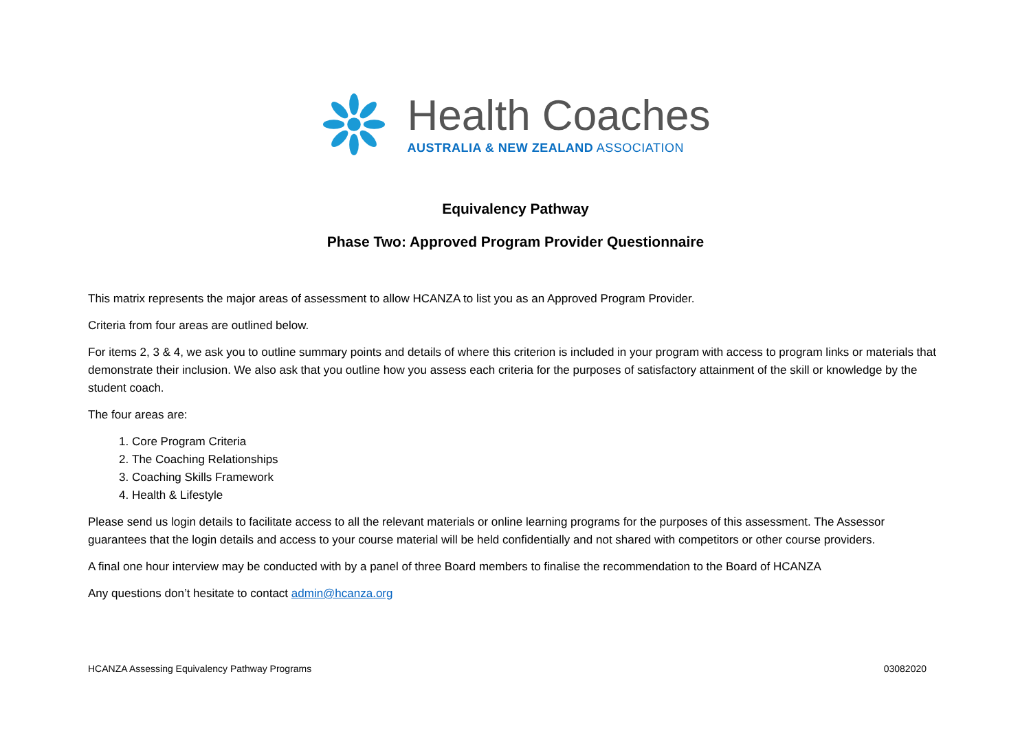Health Coaches
AUSTRALIA & NEW ZEALAND ASSOCIATION
Equivalency Pathway
Phase Two: Approved Program Provider Questionnaire
This matrix represents the major areas of assessment to allow HCANZA to list you as an Approved Program Provider.
Criteria from four areas are outlined below.
For items 2, 3 & 4, we ask you to outline summary points and details of where this criterion is included in your program with access to program links or materials that demonstrate their inclusion. We also ask that you outline how you assess each criteria for the purposes of satisfactory attainment of the skill or knowledge by the student coach.
The four areas are:
1. Core Program Criteria
2. The Coaching Relationships
3. Coaching Skills Framework
4. Health & Lifestyle
Please send us login details to facilitate access to all the relevant materials or online learning programs for the purposes of this assessment. The Assessor guarantees that the login details and access to your course material will be held confidentially and not shared with competitors or other course providers.
A final one hour interview may be conducted with by a panel of three Board members to finalise the recommendation to the Board of HCANZA
Any questions don’t hesitate to contact admin@hcanza.org
HCANZA Assessing Equivalency Pathway Programs 03082020